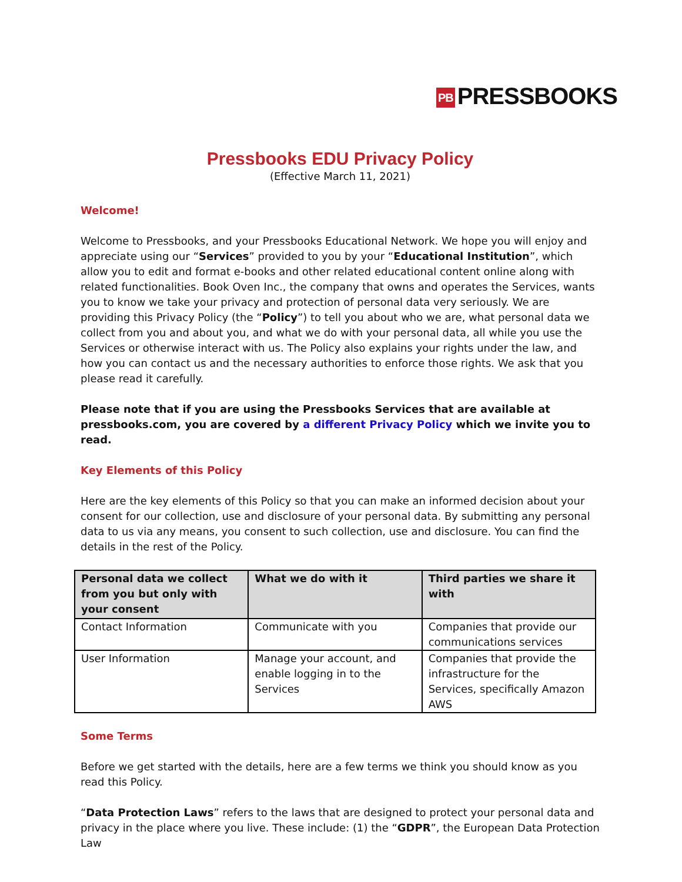PB PRESSBOOKS
Pressbooks EDU Privacy Policy
(Effective March 11, 2021)
Welcome!
Welcome to Pressbooks, and your Pressbooks Educational Network. We hope you will enjoy and appreciate using our “Services” provided to you by your “Educational Institution”, which allow you to edit and format e-books and other related educational content online along with related functionalities. Book Oven Inc., the company that owns and operates the Services, wants you to know we take your privacy and protection of personal data very seriously. We are providing this Privacy Policy (the “Policy”) to tell you about who we are, what personal data we collect from you and about you, and what we do with your personal data, all while you use the Services or otherwise interact with us. The Policy also explains your rights under the law, and how you can contact us and the necessary authorities to enforce those rights. We ask that you please read it carefully.
Please note that if you are using the Pressbooks Services that are available at pressbooks.com, you are covered by a different Privacy Policy which we invite you to read.
Key Elements of this Policy
Here are the key elements of this Policy so that you can make an informed decision about your consent for our collection, use and disclosure of your personal data. By submitting any personal data to us via any means, you consent to such collection, use and disclosure. You can find the details in the rest of the Policy.
| Personal data we collect from you but only with your consent | What we do with it | Third parties we share it with |
| --- | --- | --- |
| Contact Information | Communicate with you | Companies that provide our communications services |
| User Information | Manage your account, and enable logging in to the Services | Companies that provide the infrastructure for the Services, specifically Amazon AWS |
Some Terms
Before we get started with the details, here are a few terms we think you should know as you read this Policy.
“Data Protection Laws” refers to the laws that are designed to protect your personal data and privacy in the place where you live. These include: (1) the “GDPR”, the European Data Protection Law